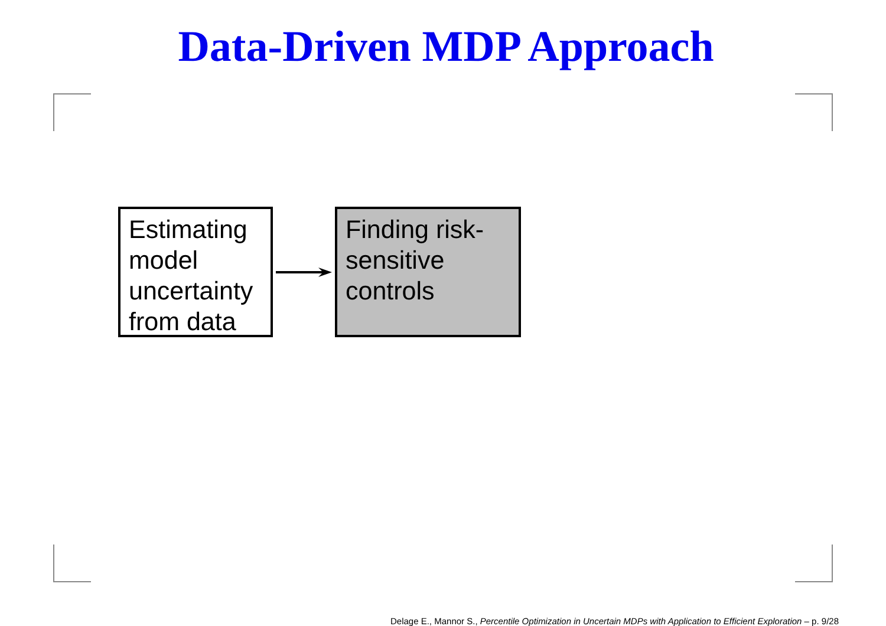Data-Driven MDP Approach
Estimating model uncertainty from data
Finding risk-sensitive controls
Delage E., Mannor S., Percentile Optimization in Uncertain MDPs with Application to Efficient Exploration – p. 9/28